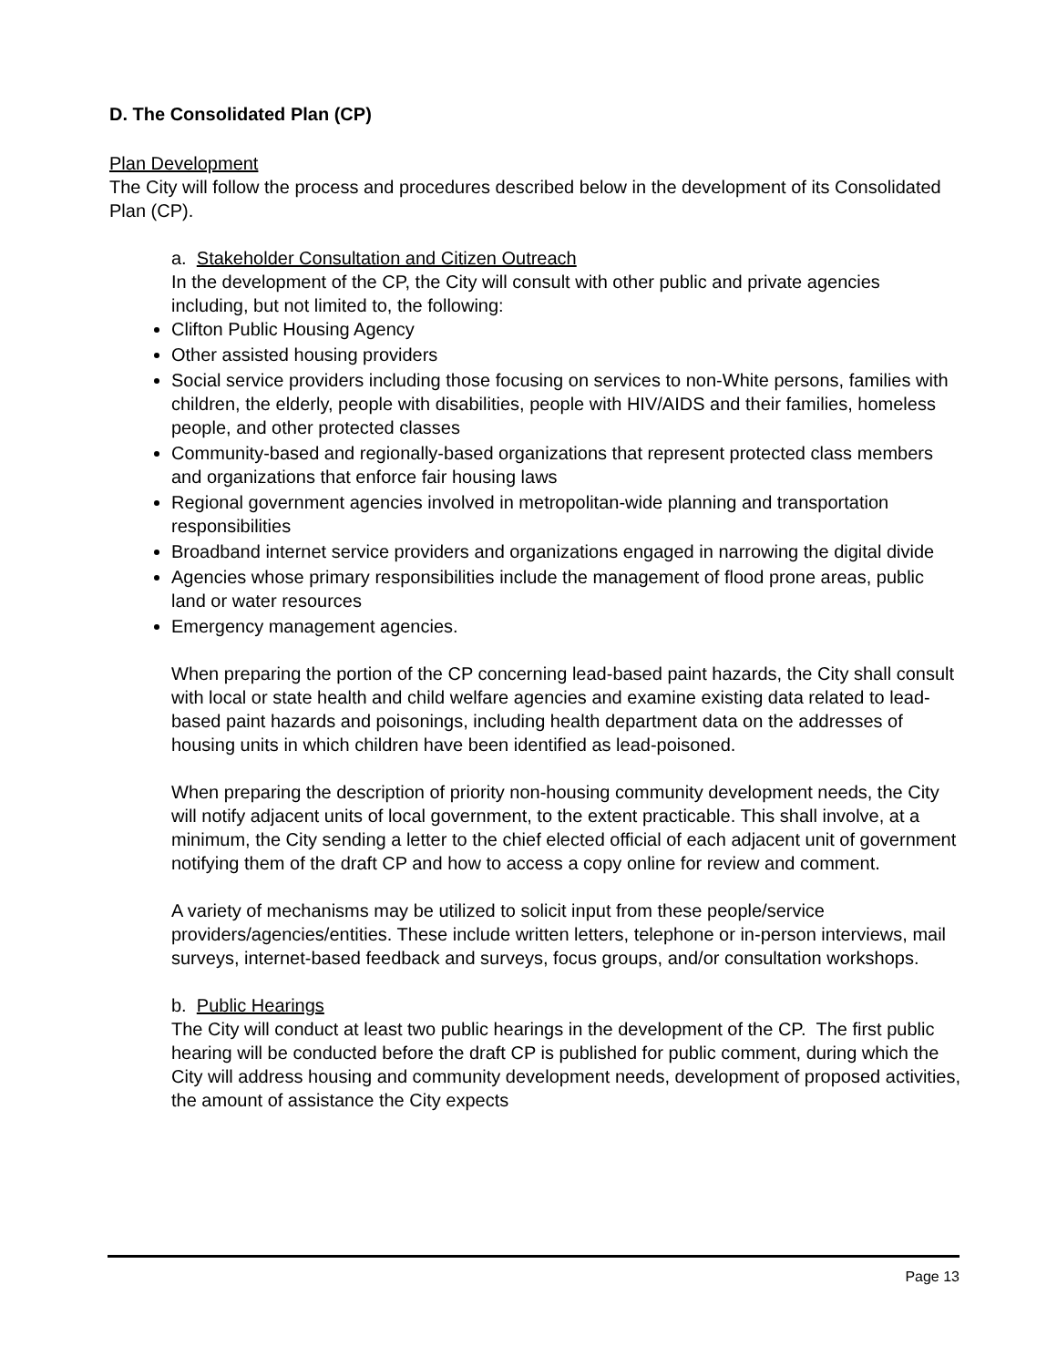D. The Consolidated Plan (CP)
Plan Development
The City will follow the process and procedures described below in the development of its Consolidated Plan (CP).
a. Stakeholder Consultation and Citizen Outreach
In the development of the CP, the City will consult with other public and private agencies including, but not limited to, the following:
Clifton Public Housing Agency
Other assisted housing providers
Social service providers including those focusing on services to non-White persons, families with children, the elderly, people with disabilities, people with HIV/AIDS and their families, homeless people, and other protected classes
Community-based and regionally-based organizations that represent protected class members and organizations that enforce fair housing laws
Regional government agencies involved in metropolitan-wide planning and transportation responsibilities
Broadband internet service providers and organizations engaged in narrowing the digital divide
Agencies whose primary responsibilities include the management of flood prone areas, public land or water resources
Emergency management agencies.
When preparing the portion of the CP concerning lead-based paint hazards, the City shall consult with local or state health and child welfare agencies and examine existing data related to lead-based paint hazards and poisonings, including health department data on the addresses of housing units in which children have been identified as lead-poisoned.
When preparing the description of priority non-housing community development needs, the City will notify adjacent units of local government, to the extent practicable. This shall involve, at a minimum, the City sending a letter to the chief elected official of each adjacent unit of government notifying them of the draft CP and how to access a copy online for review and comment.
A variety of mechanisms may be utilized to solicit input from these people/service providers/agencies/entities. These include written letters, telephone or in-person interviews, mail surveys, internet-based feedback and surveys, focus groups, and/or consultation workshops.
b. Public Hearings
The City will conduct at least two public hearings in the development of the CP. The first public hearing will be conducted before the draft CP is published for public comment, during which the City will address housing and community development needs, development of proposed activities, the amount of assistance the City expects
Page 13